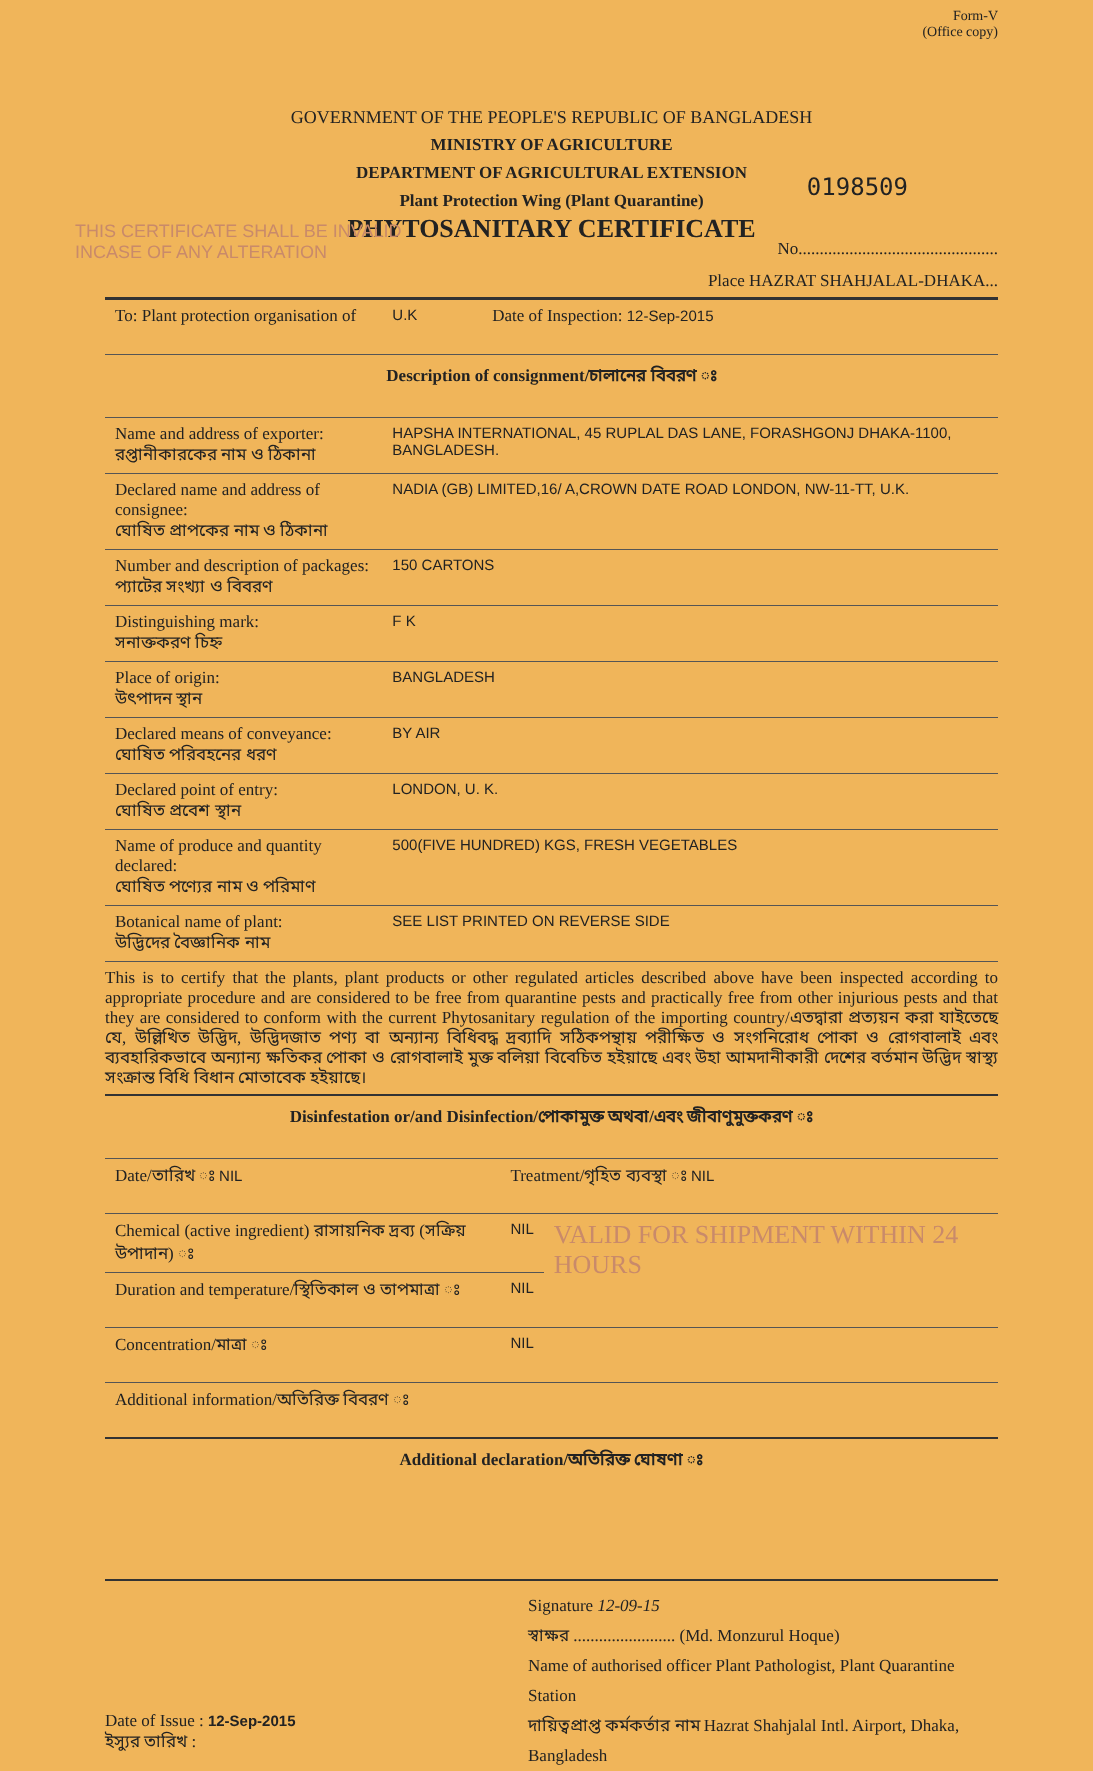Form-V
(Office copy)
GOVERNMENT OF THE PEOPLE'S REPUBLIC OF BANGLADESH
MINISTRY OF AGRICULTURE
DEPARTMENT OF AGRICULTURAL EXTENSION
Plant Protection Wing (Plant Quarantine)
PHYTOSANITARY CERTIFICATE
0198509
THIS CERTIFICATE SHALL BE INVALID INCASE OF ANY ALTERATION
No...............................................
Place HAZRAT SHAHJALAL-DHAKA...
| To: Plant protection organisation of | U.K | Date of Inspection: 12-Sep-2015 |
| Description of consignment/চালানের বিবরণ ঃ | | |
| Name and address of exporter: রপ্তানীকারকের নাম ও ঠিকানা | HAPSHA INTERNATIONAL, 45 RUPLAL DAS LANE, FORASHGONJ DHAKA-1100, BANGLADESH. | |
| Declared name and address of consignee: ঘোষিত প্রাপকের নাম ও ঠিকানা | NADIA (GB) LIMITED,16/ A,CROWN DATE ROAD LONDON, NW-11-TT, U.K. | |
| Number and description of packages: প্যাটের সংখ্যা ও বিবরণ | 150 CARTONS | |
| Distinguishing mark: সনাক্তকরণ চিহ্ন | F K | |
| Place of origin: উৎপাদন স্থান | BANGLADESH | |
| Declared means of conveyance: ঘোষিত পরিবহনের ধরণ | BY AIR | |
| Declared point of entry: ঘোষিত প্রবেশ স্থান | LONDON, U. K. | |
| Name of produce and quantity declared: ঘোষিত পণ্যের নাম ও পরিমাণ | 500(FIVE HUNDRED) KGS, FRESH VEGETABLES | |
| Botanical name of plant: উদ্ভিদের বৈজ্ঞানিক নাম | SEE LIST PRINTED ON REVERSE SIDE | |
This is to certify that the plants, plant products or other regulated articles described above have been inspected according to appropriate procedure and are considered to be free from quarantine pests and practically free from other injurious pests and that they are considered to conform with the current Phytosanitary regulation of the importing country/এতদ্বারা প্রত্যয়ন করা যাইতেছে যে, উল্লিখিত উদ্ভিদ, উদ্ভিদজাত পণ্য বা অন্যান্য বিধিবদ্ধ দ্রব্যাদি সঠিকপন্থায় পরীক্ষিত ও সংগনিরোধ পোকা ও রোগবালাই এবং ব্যবহারিকভাবে অন্যান্য ক্ষতিকর পোকা ও রোগবালাই মুক্ত বলিয়া বিবেচিত হইয়াছে এবং উহা আমদানীকারী দেশের বর্তমান উদ্ভিদ স্বাস্থ্য সংক্রান্ত বিধি বিধান মোতাবেক হইয়াছে।
| Disinfestation or/and Disinfection/পোকামুক্ত অথবা/এবং জীবাণুমুক্তকরণ ঃ | | |
| Date/তারিখ ঃ NIL | Treatment/গৃহিত ব্যবস্থা ঃ NIL | |
| Chemical (active ingredient) রাসায়নিক দ্রব্য (সক্রিয় উপাদান) ঃ | NIL | VALID FOR SHIPMENT WITHIN 24 HOURS |
| Duration and temperature/স্থিতিকাল ও তাপমাত্রা ঃ | NIL | |
| Concentration/মাত্রা ঃ | NIL | |
| Additional information/অতিরিক্ত বিবরণ ঃ | | |
| Additional declaration/অতিরিক্ত ঘোষণা ঃ | | |
Date of Issue : 12-Sep-2015
ইস্যুর তারিখ :
Signature 12-09-15
স্বাক্ষর ........................ (Md. Monzurul Hoque)
Name of authorised officer Plant Pathologist, Plant Quarantine Station
দায়িত্বপ্রাপ্ত কর্মকর্তার নাম Hazrat Shahjalal Intl. Airport, Dhaka, Bangladesh